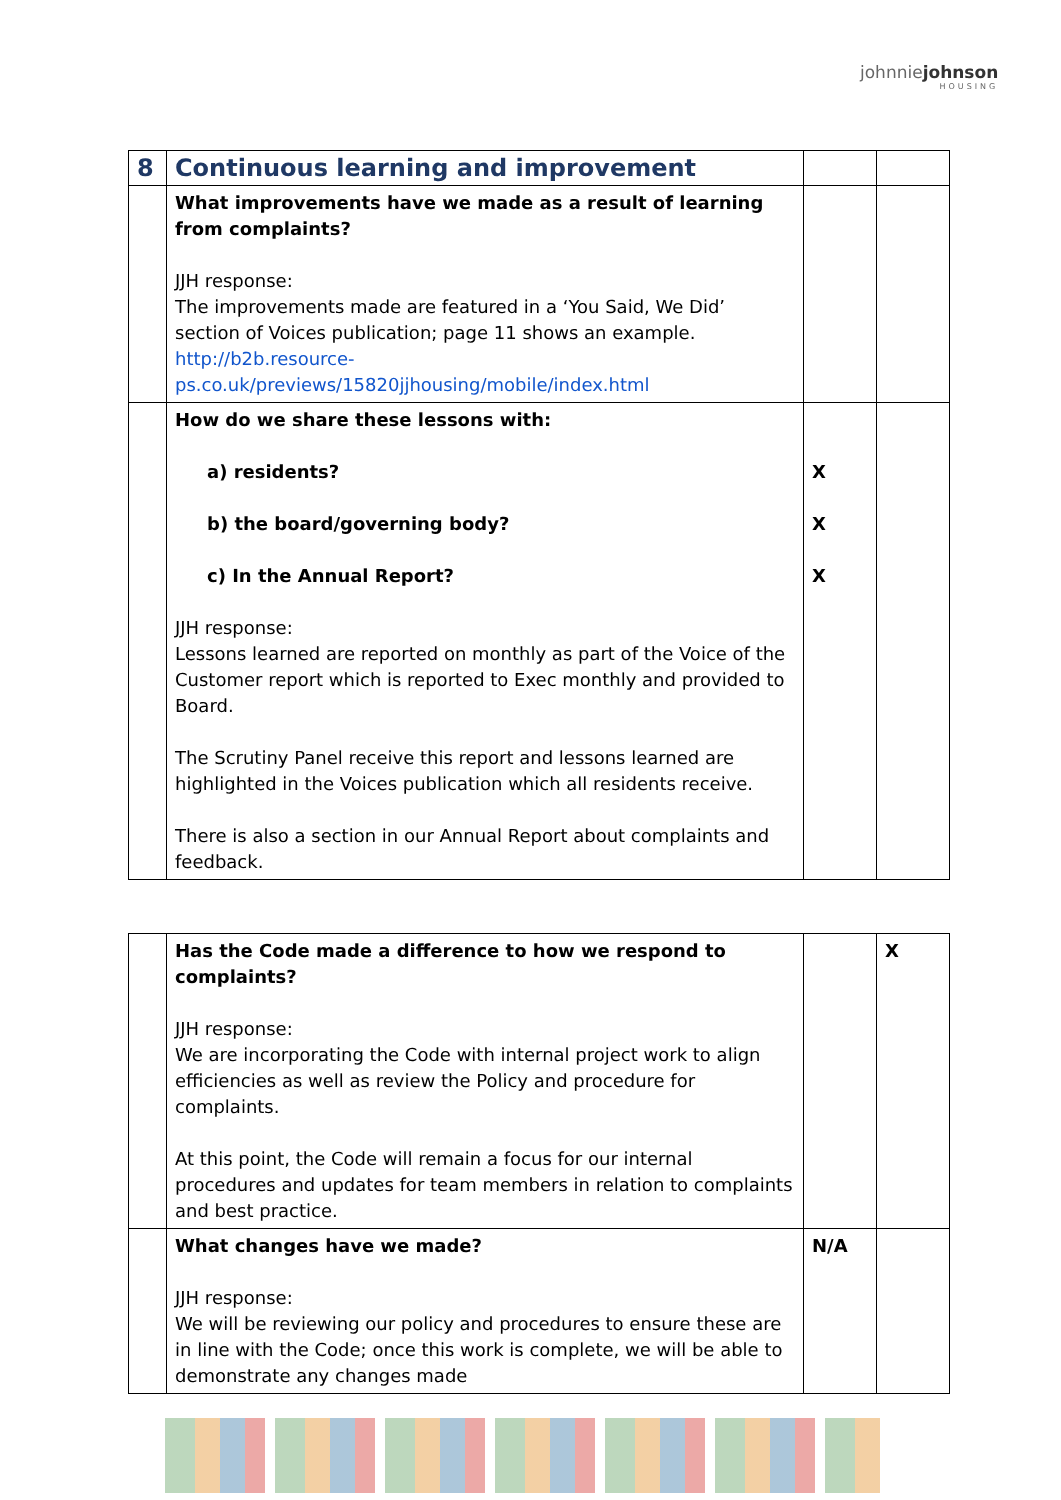johnniejohnson
HOUSING
| 8 | Continuous learning and improvement | | |
| | What improvements have we made as a result of learning from complaints? JJH response: The improvements made are featured in a ‘You Said, We Did’ section of Voices publication; page 11 shows an example. http://b2b.resource-ps.co.uk/previews/15820jjhousing/mobile/index.html | | |
| | How do we share these lessons with: a) residents? b) the board/governing body? c) In the Annual Report? JJH response: Lessons learned are reported on monthly as part of the Voice of the Customer report which is reported to Exec monthly and provided to Board. The Scrutiny Panel receive this report and lessons learned are highlighted in the Voices publication which all residents receive. There is also a section in our Annual Report about complaints and feedback. | X X X | |
| | Has the Code made a difference to how we respond to complaints? JJH response: We are incorporating the Code with internal project work to align efficiencies as well as review the Policy and procedure for complaints. At this point, the Code will remain a focus for our internal procedures and updates for team members in relation to complaints and best practice. | | X |
| | What changes have we made? JJH response: We will be reviewing our policy and procedures to ensure these are in line with the Code; once this work is complete, we will be able to demonstrate any changes made | N/A | |